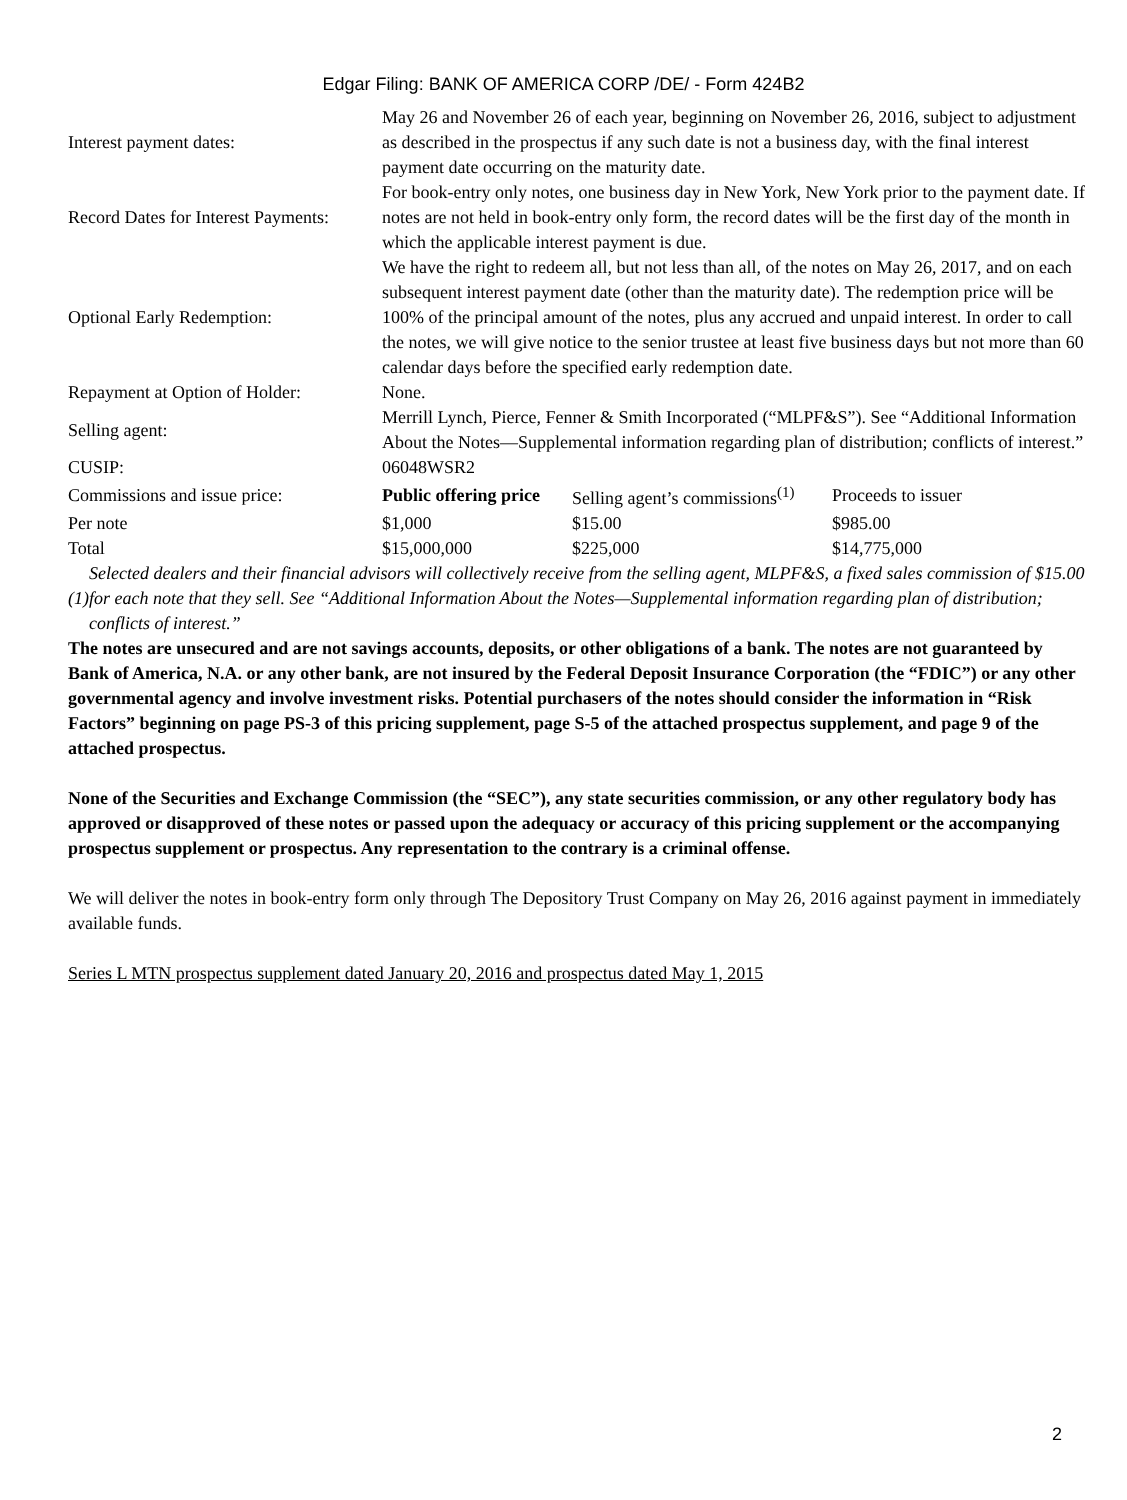Edgar Filing: BANK OF AMERICA CORP /DE/ - Form 424B2
| Interest payment dates: | May 26 and November 26 of each year, beginning on November 26, 2016, subject to adjustment as described in the prospectus if any such date is not a business day, with the final interest payment date occurring on the maturity date. | | |
| Record Dates for Interest Payments: | For book-entry only notes, one business day in New York, New York prior to the payment date. If notes are not held in book-entry only form, the record dates will be the first day of the month in which the applicable interest payment is due. | | |
| Optional Early Redemption: | We have the right to redeem all, but not less than all, of the notes on May 26, 2017, and on each subsequent interest payment date (other than the maturity date). The redemption price will be 100% of the principal amount of the notes, plus any accrued and unpaid interest. In order to call the notes, we will give notice to the senior trustee at least five business days but not more than 60 calendar days before the specified early redemption date. | | |
| Repayment at Option of Holder: | None. | | |
| Selling agent: | Merrill Lynch, Pierce, Fenner & Smith Incorporated (“MLPF&S”). See “Additional Information About the Notes—Supplemental information regarding plan of distribution; conflicts of interest.” | | |
| CUSIP: | 06048WSR2 | | |
| Commissions and issue price: | Public offering price | Selling agent’s commissions<sup>(1)</sup> | Proceeds to issuer |
| Per note | $1,000 | $15.00 | $985.00 |
| Total | $15,000,000 | $225,000 | $14,775,000 |
(1) Selected dealers and their financial advisors will collectively receive from the selling agent, MLPF&S, a fixed sales commission of $15.00 for each note that they sell. See “Additional Information About the Notes—Supplemental information regarding plan of distribution; conflicts of interest.”
The notes are unsecured and are not savings accounts, deposits, or other obligations of a bank. The notes are not guaranteed by Bank of America, N.A. or any other bank, are not insured by the Federal Deposit Insurance Corporation (the “FDIC”) or any other governmental agency and involve investment risks. Potential purchasers of the notes should consider the information in “Risk Factors” beginning on page PS-3 of this pricing supplement, page S-5 of the attached prospectus supplement, and page 9 of the attached prospectus.
None of the Securities and Exchange Commission (the “SEC”), any state securities commission, or any other regulatory body has approved or disapproved of these notes or passed upon the adequacy or accuracy of this pricing supplement or the accompanying prospectus supplement or prospectus. Any representation to the contrary is a criminal offense.
We will deliver the notes in book-entry form only through The Depository Trust Company on May 26, 2016 against payment in immediately available funds.
Series L MTN prospectus supplement dated January 20, 2016 and prospectus dated May 1, 2015
2